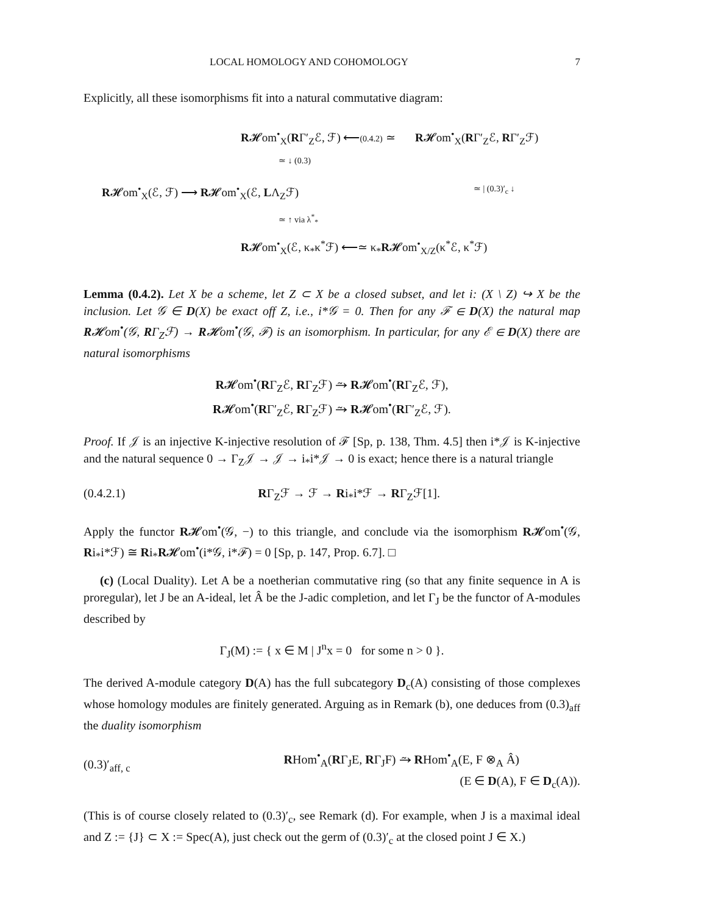LOCAL HOMOLOGY AND COHOMOLOGY 7
Explicitly, all these isomorphisms fit into a natural commutative diagram:
R𝓗om<sup>•</sup><sub>X</sub>(RΓ′<sub>Z</sub>ℰ, ℱ) ⟵(0.4.2) ≃ R𝓗om<sup>•</sup><sub>X</sub>(RΓ′<sub>Z</sub>ℰ, RΓ′<sub>Z</sub>ℱ)
≃ ↓ (0.3)
R𝓗om<sup>•</sup><sub>X</sub>(ℰ, ℱ) ⟶ R𝓗om<sup>•</sup><sub>X</sub>(ℰ, LΛ<sub>Z</sub>ℱ) ≃ | (0.3)′<sub>c</sub> ↓
≃ ↑ via λ<sup>*</sup><sub>*</sub>
R𝓗om<sup>•</sup><sub>X</sub>(ℰ, κ<sub>*</sub>κ<sup>*</sup>ℱ) ⟵≃ κ<sub>*</sub>R𝓗om<sup>•</sup><sub>X/Z</sub>(κ<sup>*</sup>ℰ, κ<sup>*</sup>ℱ)
Lemma (0.4.2). Let X be a scheme, let Z ⊂ X be a closed subset, and let i: (X \ Z) ↪ X be the inclusion. Let 𝒢 ∈ D(X) be exact off Z, i.e., i*𝒢 = 0. Then for any ℱ ∈ D(X) the natural map R𝓗om<sup>•</sup>(𝒢, RΓ<sub>Z</sub>ℱ) → R𝓗om<sup>•</sup>(𝒢, ℱ) is an isomorphism. In particular, for any ℰ ∈ D(X) there are natural isomorphisms
R𝓗om<sup>•</sup>(RΓ<sub>Z</sub>ℰ, RΓ<sub>Z</sub>ℱ) ⥲ R𝓗om<sup>•</sup>(RΓ<sub>Z</sub>ℰ, ℱ),
R𝓗om<sup>•</sup>(RΓ′<sub>Z</sub>ℰ, RΓ<sub>Z</sub>ℱ) ⥲ R𝓗om<sup>•</sup>(RΓ′<sub>Z</sub>ℰ, ℱ).
Proof. If 𝒥 is an injective K-injective resolution of ℱ [Sp, p. 138, Thm. 4.5] then i*𝒥 is K-injective and the natural sequence 0 → Γ<sub>Z</sub>𝒥 → 𝒥 → i<sub>*</sub>i*𝒥 → 0 is exact; hence there is a natural triangle
(0.4.2.1) RΓ<sub>Z</sub>ℱ → ℱ → Ri<sub>*</sub>i*ℱ → RΓ<sub>Z</sub>ℱ[1].
Apply the functor R𝓗om<sup>•</sup>(𝒢, −) to this triangle, and conclude via the isomorphism R𝓗om<sup>•</sup>(𝒢, Ri<sub>*</sub>i*ℱ) ≅ Ri<sub>*</sub>R𝓗om<sup>•</sup>(i*𝒢, i*ℱ) = 0 [Sp, p. 147, Prop. 6.7]. □
(c) (Local Duality). Let A be a noetherian commutative ring (so that any finite sequence in A is proregular), let J be an A-ideal, let Â be the J-adic completion, and let Γ<sub>J</sub> be the functor of A-modules described by
Γ<sub>J</sub>(M) := { x ∈ M | J<sup>n</sup>x = 0 for some n > 0 }.
The derived A-module category D(A) has the full subcategory D<sub>c</sub>(A) consisting of those complexes whose homology modules are finitely generated. Arguing as in Remark (b), one deduces from (0.3)<sub>aff</sub> the duality isomorphism
(0.3)′<sub>aff, c</sub> RHom<sup>•</sup><sub>A</sub>(RΓ<sub>J</sub>E, RΓ<sub>J</sub>F) ⥲ RHom<sup>•</sup><sub>A</sub>(E, F ⊗<sub>A</sub> Â)
(E ∈ D(A), F ∈ D<sub>c</sub>(A)).
(This is of course closely related to (0.3)′<sub>c</sub>, see Remark (d). For example, when J is a maximal ideal and Z := {J} ⊂ X := Spec(A), just check out the germ of (0.3)′<sub>c</sub> at the closed point J ∈ X.)